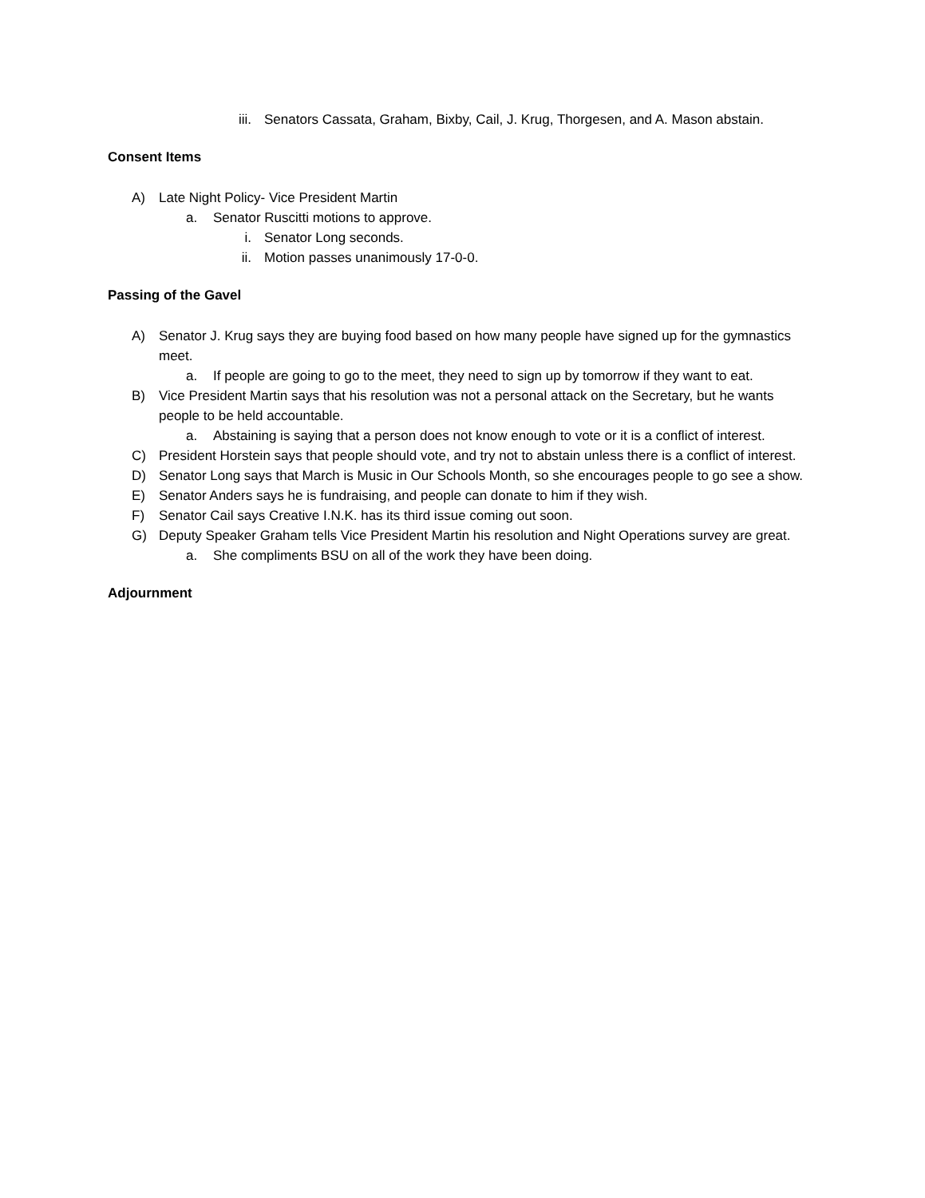iii. Senators Cassata, Graham, Bixby, Cail, J. Krug, Thorgesen, and A. Mason abstain.
Consent Items
A) Late Night Policy- Vice President Martin
a. Senator Ruscitti motions to approve.
i. Senator Long seconds.
ii. Motion passes unanimously 17-0-0.
Passing of the Gavel
A) Senator J. Krug says they are buying food based on how many people have signed up for the gymnastics meet.
a. If people are going to go to the meet, they need to sign up by tomorrow if they want to eat.
B) Vice President Martin says that his resolution was not a personal attack on the Secretary, but he wants people to be held accountable.
a. Abstaining is saying that a person does not know enough to vote or it is a conflict of interest.
C) President Horstein says that people should vote, and try not to abstain unless there is a conflict of interest.
D) Senator Long says that March is Music in Our Schools Month, so she encourages people to go see a show.
E) Senator Anders says he is fundraising, and people can donate to him if they wish.
F) Senator Cail says Creative I.N.K. has its third issue coming out soon.
G) Deputy Speaker Graham tells Vice President Martin his resolution and Night Operations survey are great.
a. She compliments BSU on all of the work they have been doing.
Adjournment